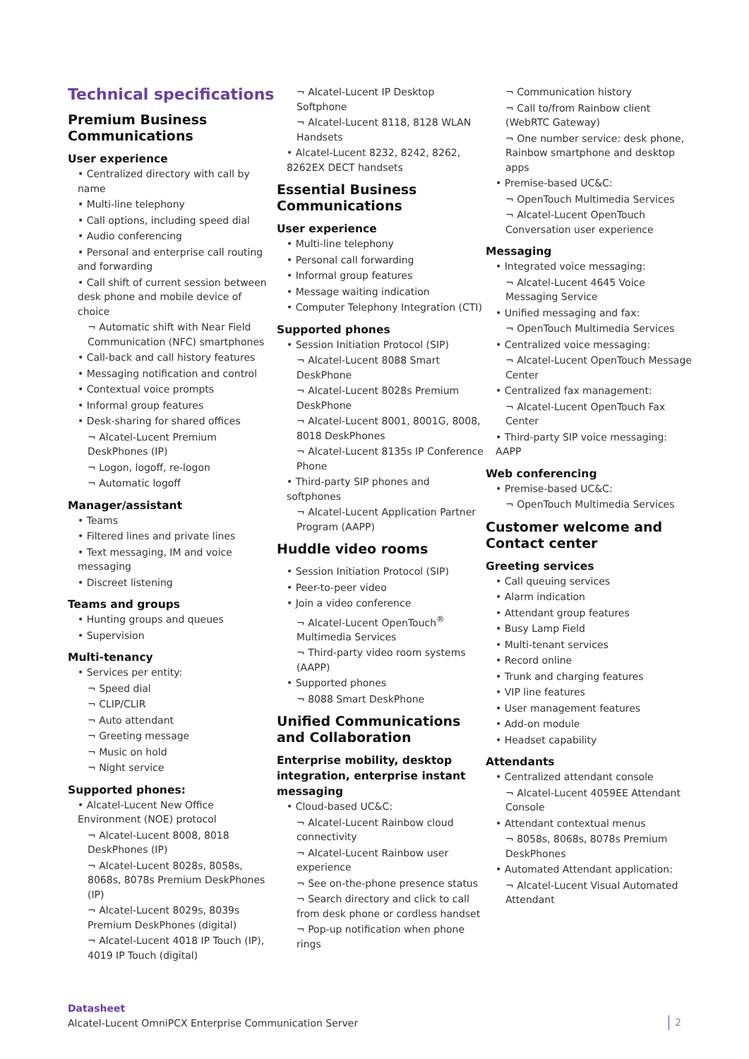Technical specifications
Premium Business Communications
User experience
• Centralized directory with call by name
• Multi-line telephony
• Call options, including speed dial
• Audio conferencing
• Personal and enterprise call routing and forwarding
• Call shift of current session between desk phone and mobile device of choice
¬ Automatic shift with Near Field Communication (NFC) smartphones
• Call-back and call history features
• Messaging notification and control
• Contextual voice prompts
• Informal group features
• Desk-sharing for shared offices
¬ Alcatel-Lucent Premium DeskPhones (IP)
¬ Logon, logoff, re-logon
¬ Automatic logoff
Manager/assistant
• Teams
• Filtered lines and private lines
• Text messaging, IM and voice messaging
• Discreet listening
Teams and groups
• Hunting groups and queues
• Supervision
Multi-tenancy
• Services per entity:
¬ Speed dial
¬ CLIP/CLIR
¬ Auto attendant
¬ Greeting message
¬ Music on hold
¬ Night service
Supported phones:
• Alcatel-Lucent New Office Environment (NOE) protocol
¬ Alcatel-Lucent 8008, 8018 DeskPhones (IP)
¬ Alcatel-Lucent 8028s, 8058s, 8068s, 8078s Premium DeskPhones (IP)
¬ Alcatel-Lucent 8029s, 8039s Premium DeskPhones (digital)
¬ Alcatel-Lucent 4018 IP Touch (IP), 4019 IP Touch (digital)
¬ Alcatel-Lucent IP Desktop Softphone
¬ Alcatel-Lucent 8118, 8128 WLAN Handsets
• Alcatel-Lucent 8232, 8242, 8262, 8262EX DECT handsets
Essential Business Communications
User experience
• Multi-line telephony
• Personal call forwarding
• Informal group features
• Message waiting indication
• Computer Telephony Integration (CTI)
Supported phones
• Session Initiation Protocol (SIP)
¬ Alcatel-Lucent 8088 Smart DeskPhone
¬ Alcatel-Lucent 8028s Premium DeskPhone
¬ Alcatel-Lucent 8001, 8001G, 8008, 8018 DeskPhones
¬ Alcatel-Lucent 8135s IP Conference Phone
• Third-party SIP phones and softphones
¬ Alcatel-Lucent Application Partner Program (AAPP)
Huddle video rooms
• Session Initiation Protocol (SIP)
• Peer-to-peer video
• Join a video conference
¬ Alcatel-Lucent OpenTouch<sup>®</sup> Multimedia Services
¬ Third-party video room systems (AAPP)
• Supported phones
¬ 8088 Smart DeskPhone
Unified Communications and Collaboration
Enterprise mobility, desktop integration, enterprise instant messaging
• Cloud-based UC&C:
¬ Alcatel-Lucent Rainbow cloud connectivity
¬ Alcatel-Lucent Rainbow user experience
¬ See on-the-phone presence status
¬ Search directory and click to call from desk phone or cordless handset
¬ Pop-up notification when phone rings
¬ Communication history
¬ Call to/from Rainbow client (WebRTC Gateway)
¬ One number service: desk phone, Rainbow smartphone and desktop apps
• Premise-based UC&C:
¬ OpenTouch Multimedia Services
¬ Alcatel-Lucent OpenTouch Conversation user experience
Messaging
• Integrated voice messaging:
¬ Alcatel-Lucent 4645 Voice Messaging Service
• Unified messaging and fax:
¬ OpenTouch Multimedia Services
• Centralized voice messaging:
¬ Alcatel-Lucent OpenTouch Message Center
• Centralized fax management:
¬ Alcatel-Lucent OpenTouch Fax Center
• Third-party SIP voice messaging: AAPP
Web conferencing
• Premise-based UC&C:
¬ OpenTouch Multimedia Services
Customer welcome and Contact center
Greeting services
• Call queuing services
• Alarm indication
• Attendant group features
• Busy Lamp Field
• Multi-tenant services
• Record online
• Trunk and charging features
• VIP line features
• User management features
• Add-on module
• Headset capability
Attendants
• Centralized attendant console
¬ Alcatel-Lucent 4059EE Attendant Console
• Attendant contextual menus
¬ 8058s, 8068s, 8078s Premium DeskPhones
• Automated Attendant application:
¬ Alcatel-Lucent Visual Automated Attendant
Datasheet
Alcatel-Lucent OmniPCX Enterprise Communication Server
2